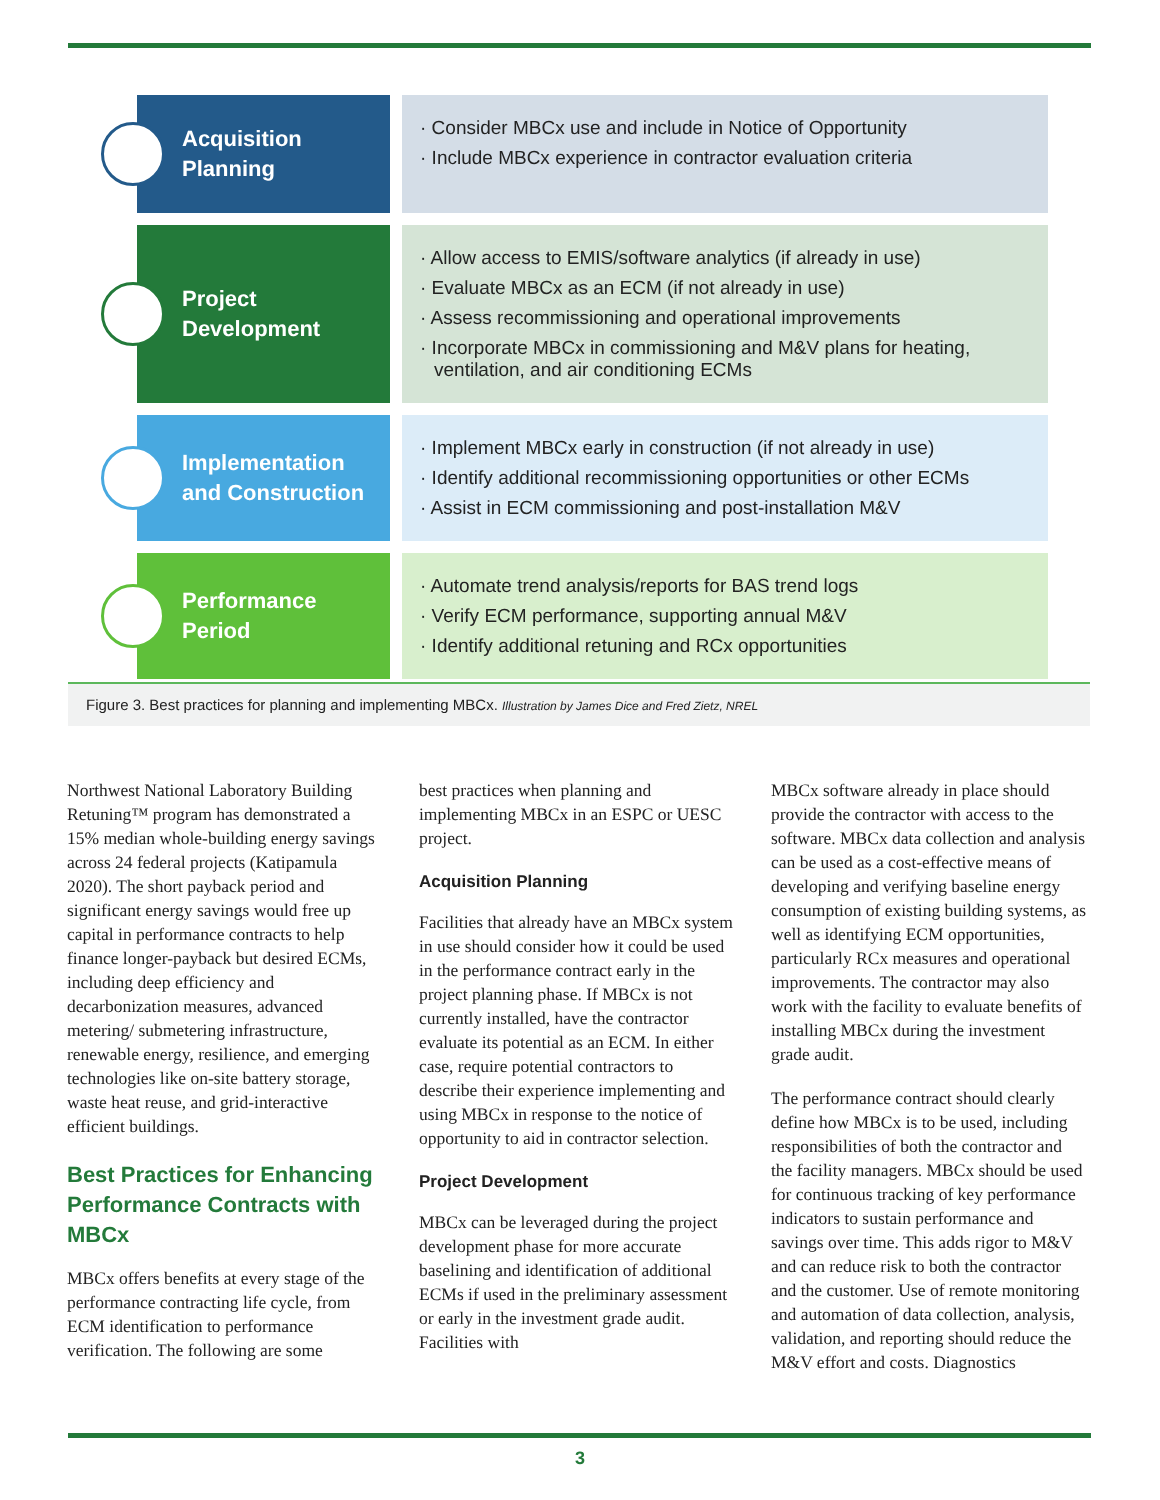Acquisition
Planning
· Consider MBCx use and include in Notice of Opportunity
· Include MBCx experience in contractor evaluation criteria
Project
Development
· Allow access to EMIS/software analytics (if already in use)
· Evaluate MBCx as an ECM (if not already in use)
· Assess recommissioning and operational improvements
· Incorporate MBCx in commissioning and M&V plans for heating, ventilation, and air conditioning ECMs
Implementation
and Construction
· Implement MBCx early in construction (if not already in use)
· Identify additional recommissioning opportunities or other ECMs
· Assist in ECM commissioning and post-installation M&V
Performance
Period
· Automate trend analysis/reports for BAS trend logs
· Verify ECM performance, supporting annual M&V
· Identify additional retuning and RCx opportunities
Figure 3. Best practices for planning and implementing MBCx. Illustration by James Dice and Fred Zietz, NREL
Northwest National Laboratory Building Retuning™ program has demonstrated a 15% median whole-building energy savings across 24 federal projects (Katipamula 2020). The short payback period and significant energy savings would free up capital in performance contracts to help finance longer-payback but desired ECMs, including deep efficiency and decarbonization measures, advanced metering/ submetering infrastructure, renewable energy, resilience, and emerging technologies like on-site battery storage, waste heat reuse, and grid-interactive efficient buildings.
Best Practices for Enhancing Performance Contracts with MBCx
MBCx offers benefits at every stage of the performance contracting life cycle, from ECM identification to performance verification. The following are some
best practices when planning and implementing MBCx in an ESPC or UESC project.
Acquisition Planning
Facilities that already have an MBCx system in use should consider how it could be used in the performance contract early in the project planning phase. If MBCx is not currently installed, have the contractor evaluate its potential as an ECM. In either case, require potential contractors to describe their experience implementing and using MBCx in response to the notice of opportunity to aid in contractor selection.
Project Development
MBCx can be leveraged during the project development phase for more accurate baselining and identification of additional ECMs if used in the preliminary assessment or early in the investment grade audit. Facilities with
MBCx software already in place should provide the contractor with access to the software. MBCx data collection and analysis can be used as a cost-effective means of developing and verifying baseline energy consumption of existing building systems, as well as identifying ECM opportunities, particularly RCx measures and operational improvements. The contractor may also work with the facility to evaluate benefits of installing MBCx during the investment grade audit.
The performance contract should clearly define how MBCx is to be used, including responsibilities of both the contractor and the facility managers. MBCx should be used for continuous tracking of key performance indicators to sustain performance and savings over time. This adds rigor to M&V and can reduce risk to both the contractor and the customer. Use of remote monitoring and automation of data collection, analysis, validation, and reporting should reduce the M&V effort and costs. Diagnostics
3